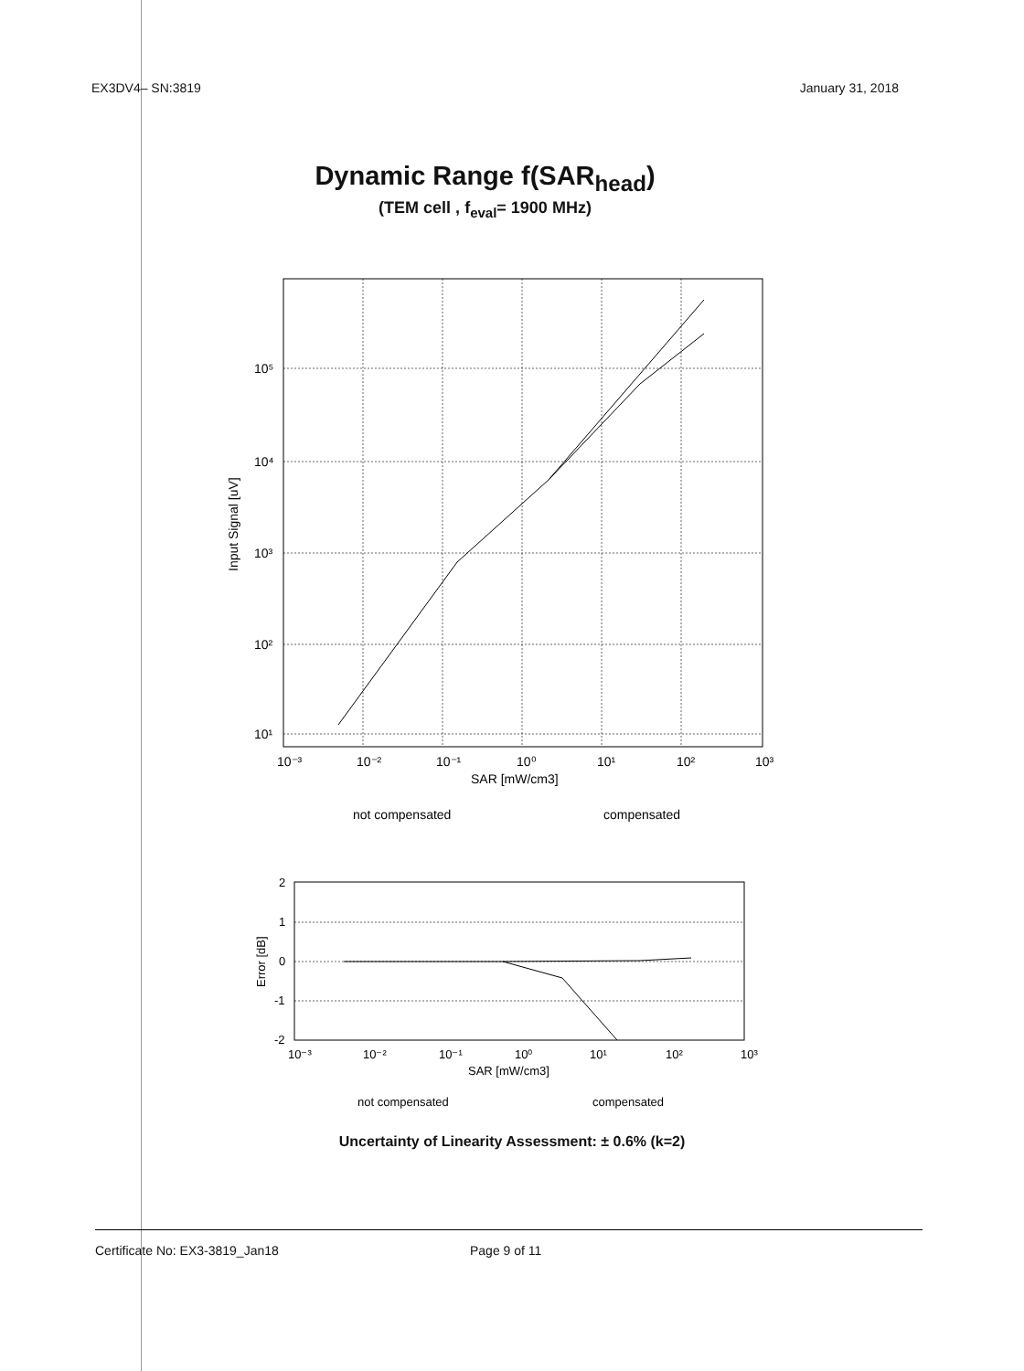EX3DV4– SN:3819 January 31, 2018
Dynamic Range f(SAR<sub>head</sub>)
(TEM cell , f<sub>eval</sub>= 1900 MHz)
10⁵
10⁴
10³
10²
10¹
10⁻³
10⁻²
10⁻¹
10⁰
10¹
10²
10³
SAR [mW/cm3]
Input Signal [uV]
not compensated
compensated
2
1
0
-1
-2
10⁻³
10⁻²
10⁻¹
10⁰
10¹
10²
10³
SAR [mW/cm3]
Error [dB]
not compensated
compensated
Uncertainty of Linearity Assessment: ± 0.6% (k=2)
Certificate No: EX3-3819_Jan18 Page 9 of 11